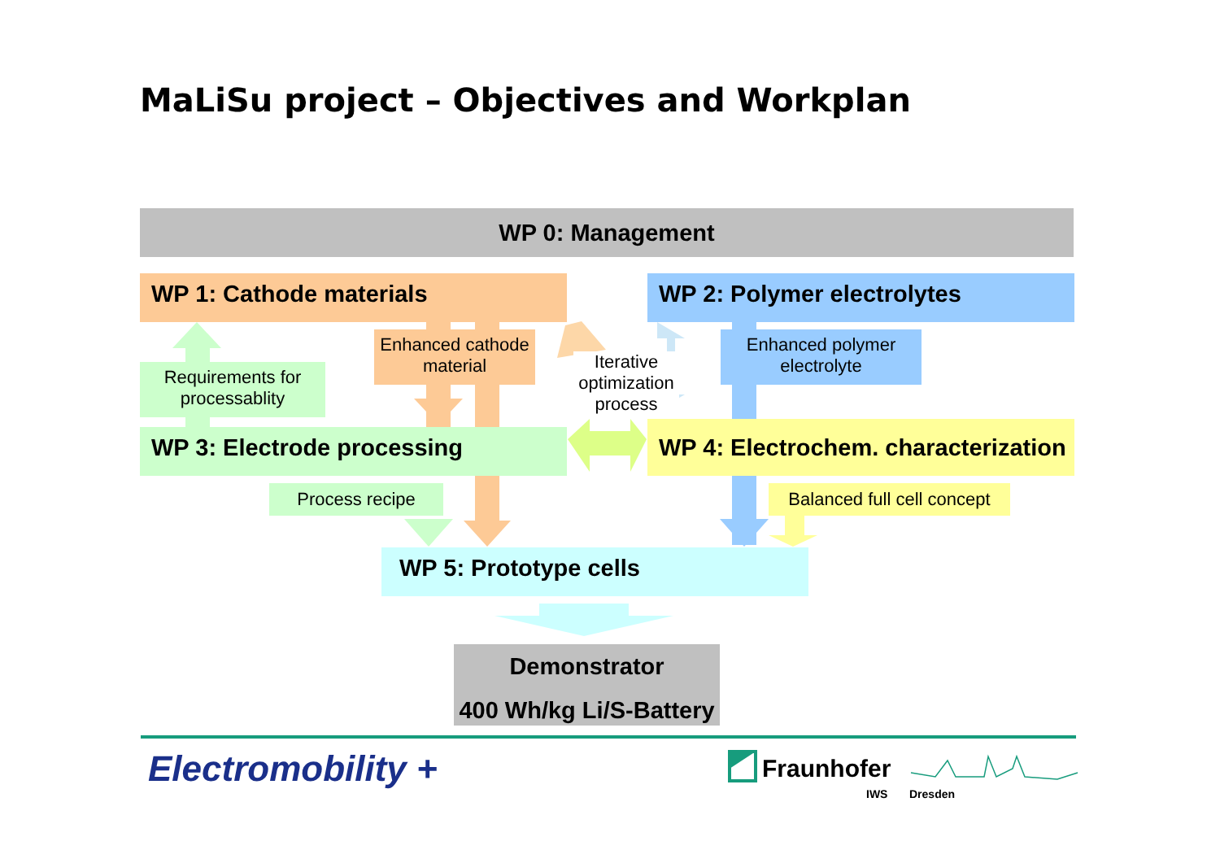MaLiSu project – Objectives and Workplan
WP 0: Management
WP 1: Cathode materials WP 2: Polymer electrolytes
Enhanced cathode material
Enhanced polymer electrolyte
Requirements for processablity
Iterative optimization process
WP 3: Electrode processing
WP 4: Electrochem. characterization
Process recipe
Balanced full cell concept
WP 5: Prototype cells
Demonstrator
400 Wh/kg Li/S-Battery
Electromobility + Fraunhofer
IWS Dresden